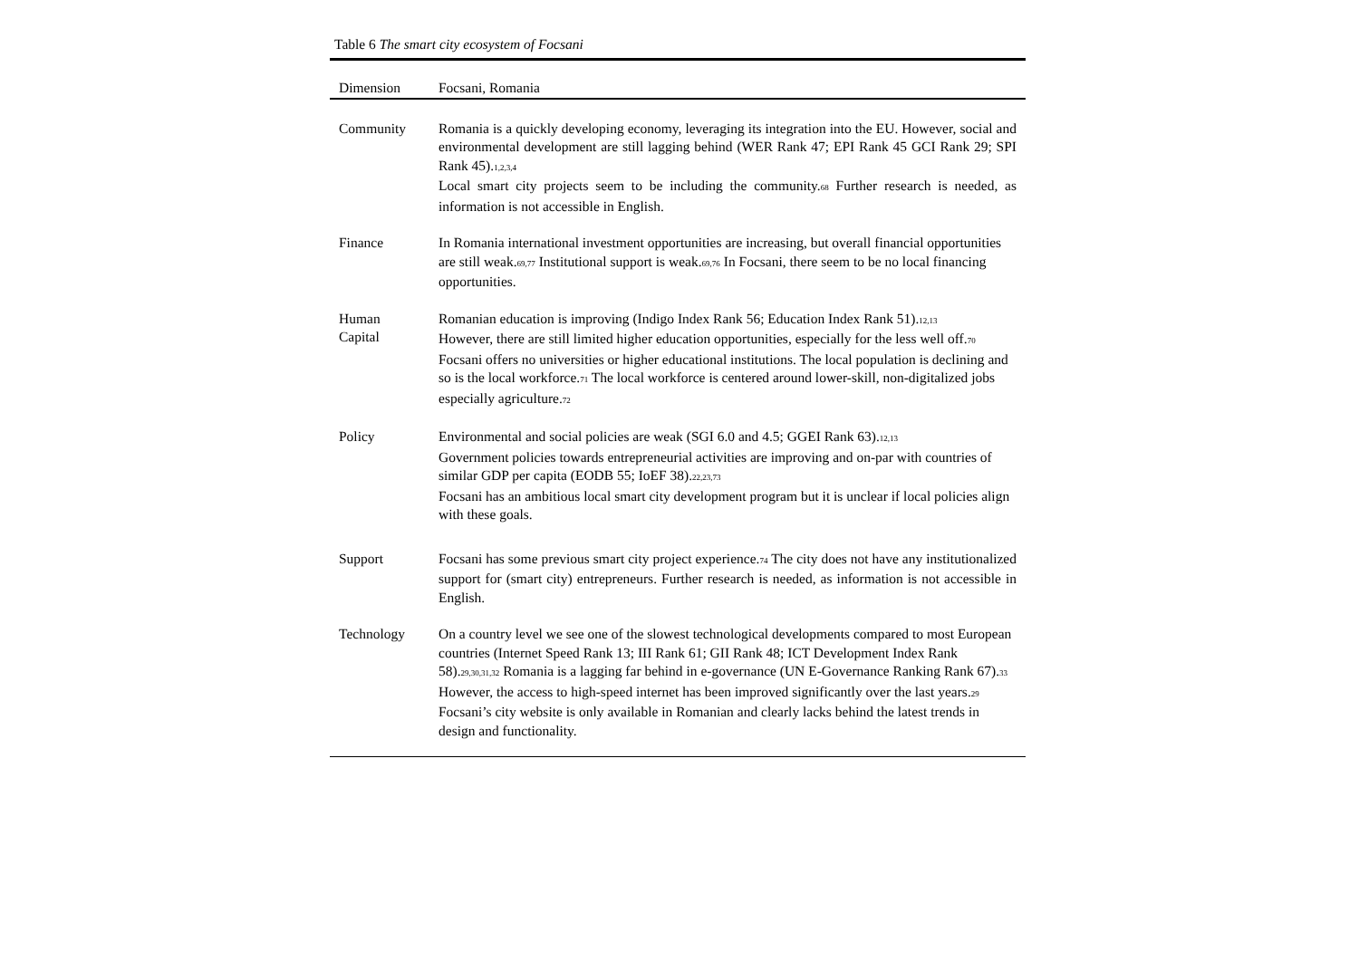Table 6 The smart city ecosystem of Focsani
| Dimension | Focsani, Romania |
| --- | --- |
| Community | Romania is a quickly developing economy, leveraging its integration into the EU. However, social and environmental development are still lagging behind (WER Rank 47; EPI Rank 45 GCI Rank 29; SPI Rank 45).<sub>1,2,3,4</sub> Local smart city projects seem to be including the community.<sub>68</sub> Further research is needed, as information is not accessible in English. |
| Finance | In Romania international investment opportunities are increasing, but overall financial opportunities are still weak.<sub>69,77</sub> Institutional support is weak.<sub>69,76</sub> In Focsani, there seem to be no local financing opportunities. |
| Human Capital | Romanian education is improving (Indigo Index Rank 56; Education Index Rank 51).<sub>12,13</sub> However, there are still limited higher education opportunities, especially for the less well off.<sub>70</sub> Focsani offers no universities or higher educational institutions. The local population is declining and so is the local workforce.<sub>71</sub> The local workforce is centered around lower-skill, non-digitalized jobs especially agriculture.<sub>72</sub> |
| Policy | Environmental and social policies are weak (SGI 6.0 and 4.5; GGEI Rank 63).<sub>12,13</sub> Government policies towards entrepreneurial activities are improving and on-par with countries of similar GDP per capita (EODB 55; IoEF 38).<sub>22,23,73</sub> Focsani has an ambitious local smart city development program but it is unclear if local policies align with these goals. |
| Support | Focsani has some previous smart city project experience.<sub>74</sub> The city does not have any institutionalized support for (smart city) entrepreneurs. Further research is needed, as information is not accessible in English. |
| Technology | On a country level we see one of the slowest technological developments compared to most European countries (Internet Speed Rank 13; III Rank 61; GII Rank 48; ICT Development Index Rank 58).<sub>29,30,31,32</sub> Romania is a lagging far behind in e-governance (UN E-Governance Ranking Rank 67).<sub>33</sub> However, the access to high-speed internet has been improved significantly over the last years.<sub>29</sub> Focsani’s city website is only available in Romanian and clearly lacks behind the latest trends in design and functionality. |